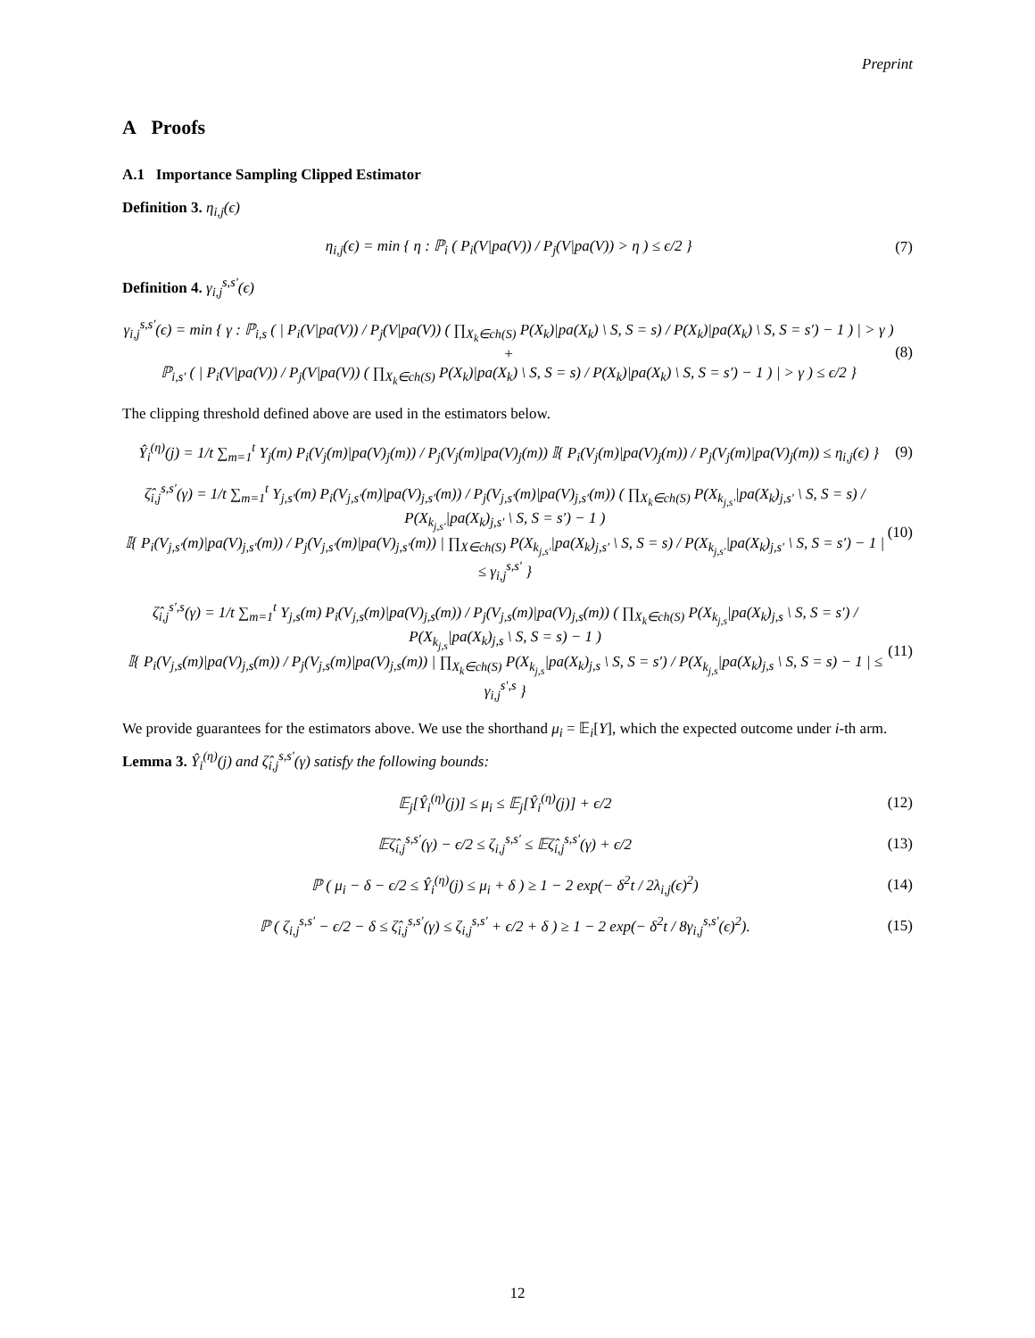Preprint
A Proofs
A.1 Importance Sampling Clipped Estimator
Definition 3. η<sub>i,j</sub>(ϵ)
η<sub>i,j</sub>(ϵ) = min { η : ℙ<sub>i</sub> ( P<sub>i</sub>(V|pa(V)) / P<sub>j</sub>(V|pa(V)) > η ) ≤ ϵ/2 } (7)
Definition 4. γ<sub>i,j</sub><sup>s,s′</sup>(ϵ)
γ<sub>i,j</sub><sup>s,s′</sup>(ϵ) = min { γ : ℙ<sub>i,s</sub> ( | P<sub>i</sub>(V|pa(V)) / P<sub>j</sub>(V|pa(V)) ( ∏<sub>X<sub>k</sub>∈ch(S)</sub> P(X<sub>k</sub>)|pa(X<sub>k</sub>) \ S, S = s) / P(X<sub>k</sub>)|pa(X<sub>k</sub>) \ S, S = s′) − 1 ) | > γ ) +
ℙ<sub>i,s′</sub> ( | P<sub>i</sub>(V|pa(V)) / P<sub>j</sub>(V|pa(V)) ( ∏<sub>X<sub>k</sub>∈ch(S)</sub> P(X<sub>k</sub>)|pa(X<sub>k</sub>) \ S, S = s) / P(X<sub>k</sub>)|pa(X<sub>k</sub>) \ S, S = s′) − 1 ) | > γ ) ≤ ϵ/2 } (8)
The clipping threshold defined above are used in the estimators below.
Ŷ<sub>i</sub><sup>(η)</sup>(j) = 1/t ∑<sub>m=1</sub><sup>t</sup> Y<sub>j</sub>(m) P<sub>i</sub>(V<sub>j</sub>(m)|pa(V)<sub>j</sub>(m)) / P<sub>j</sub>(V<sub>j</sub>(m)|pa(V)<sub>j</sub>(m)) 𝕀{ P<sub>i</sub>(V<sub>j</sub>(m)|pa(V)<sub>j</sub>(m)) / P<sub>j</sub>(V<sub>j</sub>(m)|pa(V)<sub>j</sub>(m)) ≤ η<sub>i,j</sub>(ϵ) } (9)
ζ̂<sub>i,j</sub><sup>s,s′</sup>(γ) = 1/t ∑<sub>m=1</sub><sup>t</sup> Y<sub>j,s′</sub>(m) P<sub>i</sub>(V<sub>j,s′</sub>(m)|pa(V)<sub>j,s′</sub>(m)) / P<sub>j</sub>(V<sub>j,s′</sub>(m)|pa(V)<sub>j,s′</sub>(m)) ( ∏<sub>X<sub>k</sub>∈ch(S)</sub> P(X<sub>k<sub>j,s′</sub></sub>|pa(X<sub>k</sub>)<sub>j,s′</sub> \ S, S = s) / P(X<sub>k<sub>j,s′</sub></sub>|pa(X<sub>k</sub>)<sub>j,s′</sub> \ S, S = s′) − 1 )
𝕀{ P<sub>i</sub>(V<sub>j,s′</sub>(m)|pa(V)<sub>j,s′</sub>(m)) / P<sub>j</sub>(V<sub>j,s′</sub>(m)|pa(V)<sub>j,s′</sub>(m)) | ∏<sub>X∈ch(S)</sub> P(X<sub>k<sub>j,s′</sub></sub>|pa(X<sub>k</sub>)<sub>j,s′</sub> \ S, S = s) / P(X<sub>k<sub>j,s′</sub></sub>|pa(X<sub>k</sub>)<sub>j,s′</sub> \ S, S = s′) − 1 | ≤ γ<sub>i,j</sub><sup>s,s′</sup> } (10)
ζ̂<sub>i,j</sub><sup>s′,s</sup>(γ) = 1/t ∑<sub>m=1</sub><sup>t</sup> Y<sub>j,s</sub>(m) P<sub>i</sub>(V<sub>j,s</sub>(m)|pa(V)<sub>j,s</sub>(m)) / P<sub>j</sub>(V<sub>j,s</sub>(m)|pa(V)<sub>j,s</sub>(m)) ( ∏<sub>X<sub>k</sub>∈ch(S)</sub> P(X<sub>k<sub>j,s</sub></sub>|pa(X<sub>k</sub>)<sub>j,s</sub> \ S, S = s′) / P(X<sub>k<sub>j,s</sub></sub>|pa(X<sub>k</sub>)<sub>j,s</sub> \ S, S = s) − 1 )
𝕀{ P<sub>i</sub>(V<sub>j,s</sub>(m)|pa(V)<sub>j,s</sub>(m)) / P<sub>j</sub>(V<sub>j,s</sub>(m)|pa(V)<sub>j,s</sub>(m)) | ∏<sub>X<sub>k</sub>∈ch(S)</sub> P(X<sub>k<sub>j,s</sub></sub>|pa(X<sub>k</sub>)<sub>j,s</sub> \ S, S = s′) / P(X<sub>k<sub>j,s</sub></sub>|pa(X<sub>k</sub>)<sub>j,s</sub> \ S, S = s) − 1 | ≤ γ<sub>i,j</sub><sup>s′,s</sup> } (11)
We provide guarantees for the estimators above. We use the shorthand μ<sub>i</sub> = 𝔼<sub>i</sub>[Y], which the expected outcome under i-th arm.
Lemma 3. Ŷ<sub>i</sub><sup>(η)</sup>(j) and ζ̂<sub>i,j</sub><sup>s,s′</sup>(γ) satisfy the following bounds:
𝔼<sub>j</sub>[Ŷ<sub>i</sub><sup>(η)</sup>(j)] ≤ μ<sub>i</sub> ≤ 𝔼<sub>j</sub>[Ŷ<sub>i</sub><sup>(η)</sup>(j)] + ϵ/2 (12)
𝔼ζ̂<sub>i,j</sub><sup>s,s′</sup>(γ) − ϵ/2 ≤ ζ<sub>i,j</sub><sup>s,s′</sup> ≤ 𝔼ζ̂<sub>i,j</sub><sup>s,s′</sup>(γ) + ϵ/2 (13)
ℙ ( μ<sub>i</sub> − δ − ϵ/2 ≤ Ŷ<sub>i</sub><sup>(η)</sup>(j) ≤ μ<sub>i</sub> + δ ) ≥ 1 − 2 exp(− δ<sup>2</sup>t / 2λ<sub>i,j</sub>(ϵ)<sup>2</sup>) (14)
ℙ ( ζ<sub>i,j</sub><sup>s,s′</sup> − ϵ/2 − δ ≤ ζ̂<sub>i,j</sub><sup>s,s′</sup>(γ) ≤ ζ<sub>i,j</sub><sup>s,s′</sup> + ϵ/2 + δ ) ≥ 1 − 2 exp(− δ<sup>2</sup>t / 8γ<sub>i,j</sub><sup>s,s′</sup>(ϵ)<sup>2</sup>). (15)
12